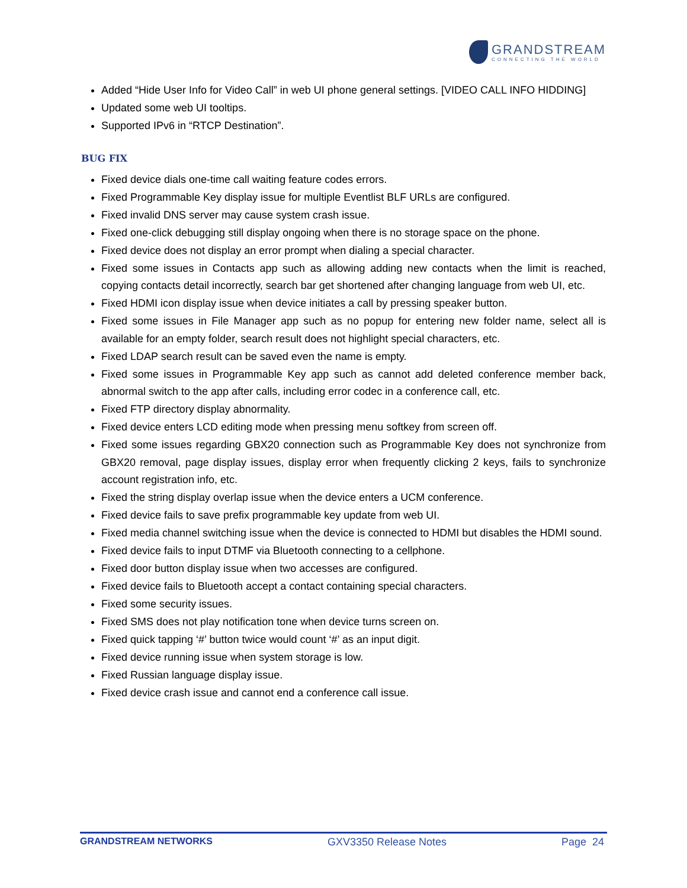GRANDSTREAM
CONNECTING THE WORLD
Added “Hide User Info for Video Call” in web UI phone general settings. [VIDEO CALL INFO HIDDING]
Updated some web UI tooltips.
Supported IPv6 in “RTCP Destination”.
BUG FIX
Fixed device dials one-time call waiting feature codes errors.
Fixed Programmable Key display issue for multiple Eventlist BLF URLs are configured.
Fixed invalid DNS server may cause system crash issue.
Fixed one-click debugging still display ongoing when there is no storage space on the phone.
Fixed device does not display an error prompt when dialing a special character.
Fixed some issues in Contacts app such as allowing adding new contacts when the limit is reached, copying contacts detail incorrectly, search bar get shortened after changing language from web UI, etc.
Fixed HDMI icon display issue when device initiates a call by pressing speaker button.
Fixed some issues in File Manager app such as no popup for entering new folder name, select all is available for an empty folder, search result does not highlight special characters, etc.
Fixed LDAP search result can be saved even the name is empty.
Fixed some issues in Programmable Key app such as cannot add deleted conference member back, abnormal switch to the app after calls, including error codec in a conference call, etc.
Fixed FTP directory display abnormality.
Fixed device enters LCD editing mode when pressing menu softkey from screen off.
Fixed some issues regarding GBX20 connection such as Programmable Key does not synchronize from GBX20 removal, page display issues, display error when frequently clicking 2 keys, fails to synchronize account registration info, etc.
Fixed the string display overlap issue when the device enters a UCM conference.
Fixed device fails to save prefix programmable key update from web UI.
Fixed media channel switching issue when the device is connected to HDMI but disables the HDMI sound.
Fixed device fails to input DTMF via Bluetooth connecting to a cellphone.
Fixed door button display issue when two accesses are configured.
Fixed device fails to Bluetooth accept a contact containing special characters.
Fixed some security issues.
Fixed SMS does not play notification tone when device turns screen on.
Fixed quick tapping ‘#’ button twice would count ‘#’ as an input digit.
Fixed device running issue when system storage is low.
Fixed Russian language display issue.
Fixed device crash issue and cannot end a conference call issue.
GRANDSTREAM NETWORKS GXV3350 Release Notes Page 24